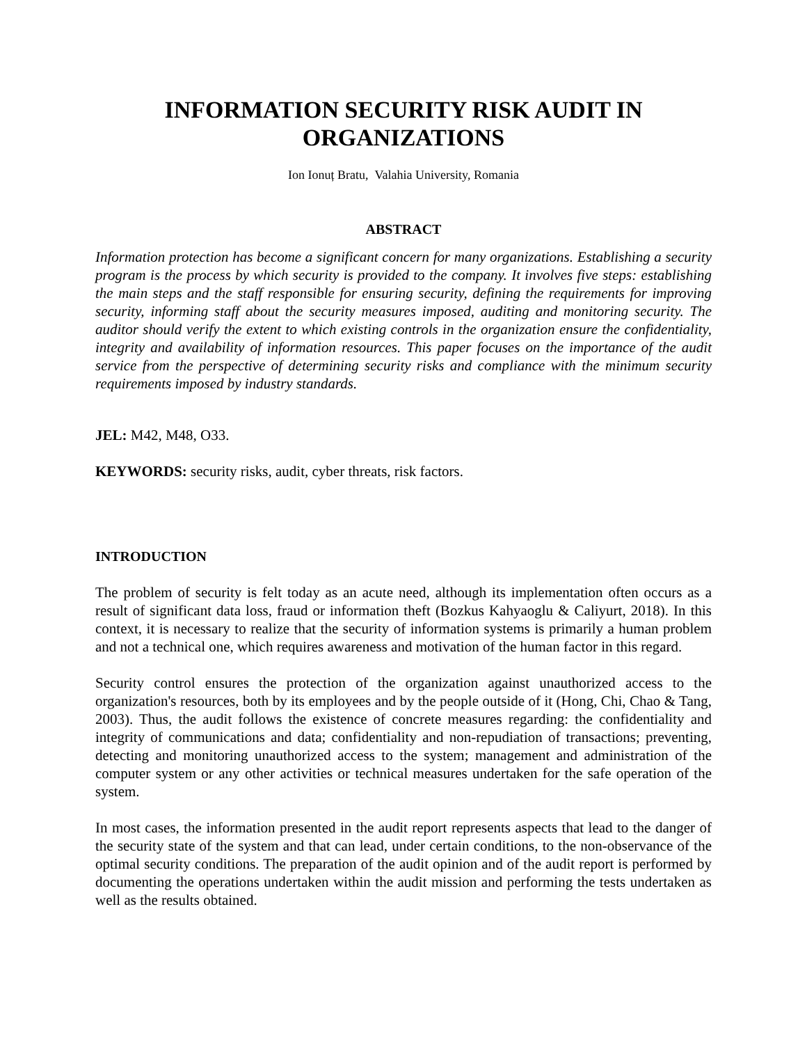INFORMATION SECURITY RISK AUDIT IN ORGANIZATIONS
Ion Ionuț Bratu, Valahia University, Romania
ABSTRACT
Information protection has become a significant concern for many organizations. Establishing a security program is the process by which security is provided to the company. It involves five steps: establishing the main steps and the staff responsible for ensuring security, defining the requirements for improving security, informing staff about the security measures imposed, auditing and monitoring security. The auditor should verify the extent to which existing controls in the organization ensure the confidentiality, integrity and availability of information resources. This paper focuses on the importance of the audit service from the perspective of determining security risks and compliance with the minimum security requirements imposed by industry standards.
JEL: M42, M48, O33.
KEYWORDS: security risks, audit, cyber threats, risk factors.
INTRODUCTION
The problem of security is felt today as an acute need, although its implementation often occurs as a result of significant data loss, fraud or information theft (Bozkus Kahyaoglu & Caliyurt, 2018). In this context, it is necessary to realize that the security of information systems is primarily a human problem and not a technical one, which requires awareness and motivation of the human factor in this regard.
Security control ensures the protection of the organization against unauthorized access to the organization's resources, both by its employees and by the people outside of it (Hong, Chi, Chao & Tang, 2003). Thus, the audit follows the existence of concrete measures regarding: the confidentiality and integrity of communications and data; confidentiality and non-repudiation of transactions; preventing, detecting and monitoring unauthorized access to the system; management and administration of the computer system or any other activities or technical measures undertaken for the safe operation of the system.
In most cases, the information presented in the audit report represents aspects that lead to the danger of the security state of the system and that can lead, under certain conditions, to the non-observance of the optimal security conditions. The preparation of the audit opinion and of the audit report is performed by documenting the operations undertaken within the audit mission and performing the tests undertaken as well as the results obtained.